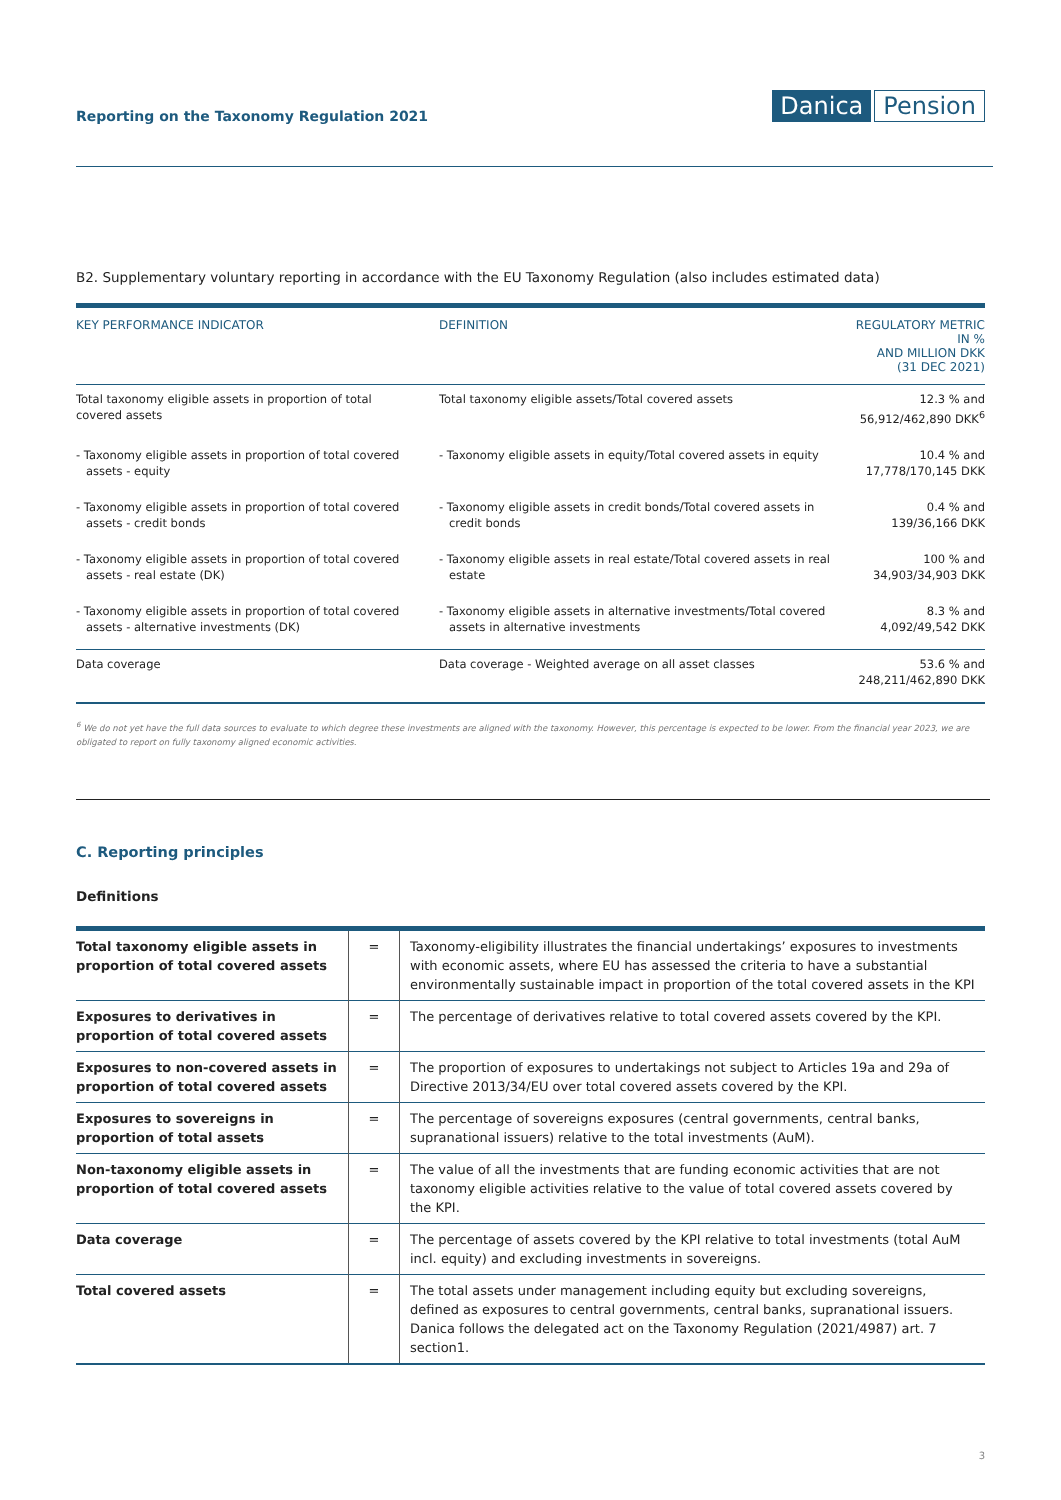Reporting on the Taxonomy Regulation 2021
Danica Pension
B2. Supplementary voluntary reporting in accordance with the EU Taxonomy Regulation (also includes estimated data)
| KEY PERFORMANCE INDICATOR | DEFINITION | REGULATORY METRIC IN % AND MILLION DKK (31 DEC 2021) |
| --- | --- | --- |
| Total taxonomy eligible assets in proportion of total covered assets | Total taxonomy eligible assets/Total covered assets | 12.3 % and 56,912/462,890 DKK<sup>6</sup> |
| - Taxonomy eligible assets in proportion of total covered assets - equity | - Taxonomy eligible assets in equity/Total covered assets in equity | 10.4 % and 17,778/170,145 DKK |
| - Taxonomy eligible assets in proportion of total covered assets - credit bonds | - Taxonomy eligible assets in credit bonds/Total covered assets in credit bonds | 0.4 % and 139/36,166 DKK |
| - Taxonomy eligible assets in proportion of total covered assets - real estate (DK) | - Taxonomy eligible assets in real estate/Total covered assets in real estate | 100 % and 34,903/34,903 DKK |
| - Taxonomy eligible assets in proportion of total covered assets - alternative investments (DK) | - Taxonomy eligible assets in alternative investments/Total covered assets in alternative investments | 8.3 % and 4,092/49,542 DKK |
| Data coverage | Data coverage - Weighted average on all asset classes | 53.6 % and 248,211/462,890 DKK |
<sup>6</sup> We do not yet have the full data sources to evaluate to which degree these investments are aligned with the taxonomy. However, this percentage is expected to be lower. From the financial year 2023, we are obligated to report on fully taxonomy aligned economic activities.
C. Reporting principles
Definitions
| Total taxonomy eligible assets in proportion of total covered assets | = | Taxonomy-eligibility illustrates the financial undertakings’ exposures to investments with economic assets, where EU has assessed the criteria to have a substantial environmentally sustainable impact in proportion of the total covered assets in the KPI |
| Exposures to derivatives in proportion of total covered assets | = | The percentage of derivatives relative to total covered assets covered by the KPI. |
| Exposures to non-covered assets in proportion of total covered assets | = | The proportion of exposures to undertakings not subject to Articles 19a and 29a of Directive 2013/34/EU over total covered assets covered by the KPI. |
| Exposures to sovereigns in proportion of total assets | = | The percentage of sovereigns exposures (central governments, central banks, supranational issuers) relative to the total investments (AuM). |
| Non-taxonomy eligible assets in proportion of total covered assets | = | The value of all the investments that are funding economic activities that are not taxonomy eligible activities relative to the value of total covered assets covered by the KPI. |
| Data coverage | = | The percentage of assets covered by the KPI relative to total investments (total AuM incl. equity) and excluding investments in sovereigns. |
| Total covered assets | = | The total assets under management including equity but excluding sovereigns, defined as exposures to central governments, central banks, supranational issuers. Danica follows the delegated act on the Taxonomy Regulation (2021/4987) art. 7 section1. |
3